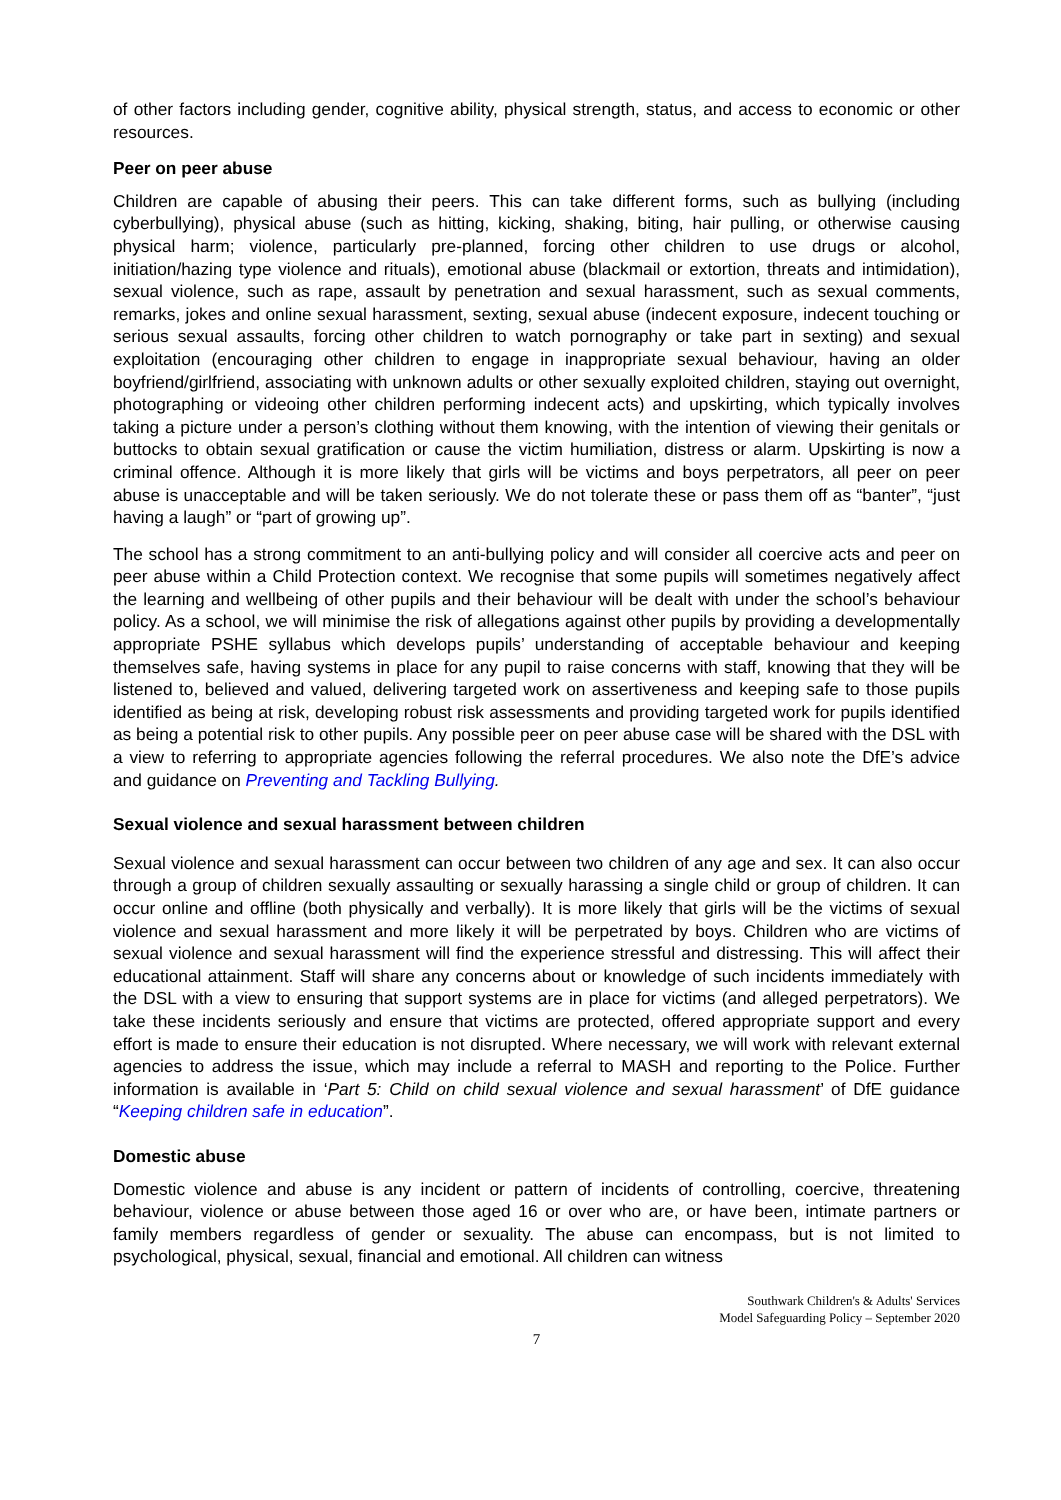of other factors including gender, cognitive ability, physical strength, status, and access to economic or other resources.
Peer on peer abuse
Children are capable of abusing their peers. This can take different forms, such as bullying (including cyberbullying), physical abuse (such as hitting, kicking, shaking, biting, hair pulling, or otherwise causing physical harm; violence, particularly pre-planned, forcing other children to use drugs or alcohol, initiation/hazing type violence and rituals), emotional abuse (blackmail or extortion, threats and intimidation), sexual violence, such as rape, assault by penetration and sexual harassment, such as sexual comments, remarks, jokes and online sexual harassment, sexting, sexual abuse (indecent exposure, indecent touching or serious sexual assaults, forcing other children to watch pornography or take part in sexting) and sexual exploitation (encouraging other children to engage in inappropriate sexual behaviour, having an older boyfriend/girlfriend, associating with unknown adults or other sexually exploited children, staying out overnight, photographing or videoing other children performing indecent acts) and upskirting, which typically involves taking a picture under a person’s clothing without them knowing, with the intention of viewing their genitals or buttocks to obtain sexual gratification or cause the victim humiliation, distress or alarm. Upskirting is now a criminal offence. Although it is more likely that girls will be victims and boys perpetrators, all peer on peer abuse is unacceptable and will be taken seriously. We do not tolerate these or pass them off as “banter”, “just having a laugh” or “part of growing up”.
The school has a strong commitment to an anti-bullying policy and will consider all coercive acts and peer on peer abuse within a Child Protection context. We recognise that some pupils will sometimes negatively affect the learning and wellbeing of other pupils and their behaviour will be dealt with under the school’s behaviour policy. As a school, we will minimise the risk of allegations against other pupils by providing a developmentally appropriate PSHE syllabus which develops pupils’ understanding of acceptable behaviour and keeping themselves safe, having systems in place for any pupil to raise concerns with staff, knowing that they will be listened to, believed and valued, delivering targeted work on assertiveness and keeping safe to those pupils identified as being at risk, developing robust risk assessments and providing targeted work for pupils identified as being a potential risk to other pupils. Any possible peer on peer abuse case will be shared with the DSL with a view to referring to appropriate agencies following the referral procedures. We also note the DfE’s advice and guidance on Preventing and Tackling Bullying.
Sexual violence and sexual harassment between children
Sexual violence and sexual harassment can occur between two children of any age and sex. It can also occur through a group of children sexually assaulting or sexually harassing a single child or group of children. It can occur online and offline (both physically and verbally). It is more likely that girls will be the victims of sexual violence and sexual harassment and more likely it will be perpetrated by boys. Children who are victims of sexual violence and sexual harassment will find the experience stressful and distressing. This will affect their educational attainment. Staff will share any concerns about or knowledge of such incidents immediately with the DSL with a view to ensuring that support systems are in place for victims (and alleged perpetrators). We take these incidents seriously and ensure that victims are protected, offered appropriate support and every effort is made to ensure their education is not disrupted. Where necessary, we will work with relevant external agencies to address the issue, which may include a referral to MASH and reporting to the Police. Further information is available in ‘Part 5: Child on child sexual violence and sexual harassment’ of DfE guidance “Keeping children safe in education”.
Domestic abuse
Domestic violence and abuse is any incident or pattern of incidents of controlling, coercive, threatening behaviour, violence or abuse between those aged 16 or over who are, or have been, intimate partners or family members regardless of gender or sexuality. The abuse can encompass, but is not limited to psychological, physical, sexual, financial and emotional. All children can witness
Southwark Children's & Adults' Services
Model Safeguarding Policy – September 2020
7